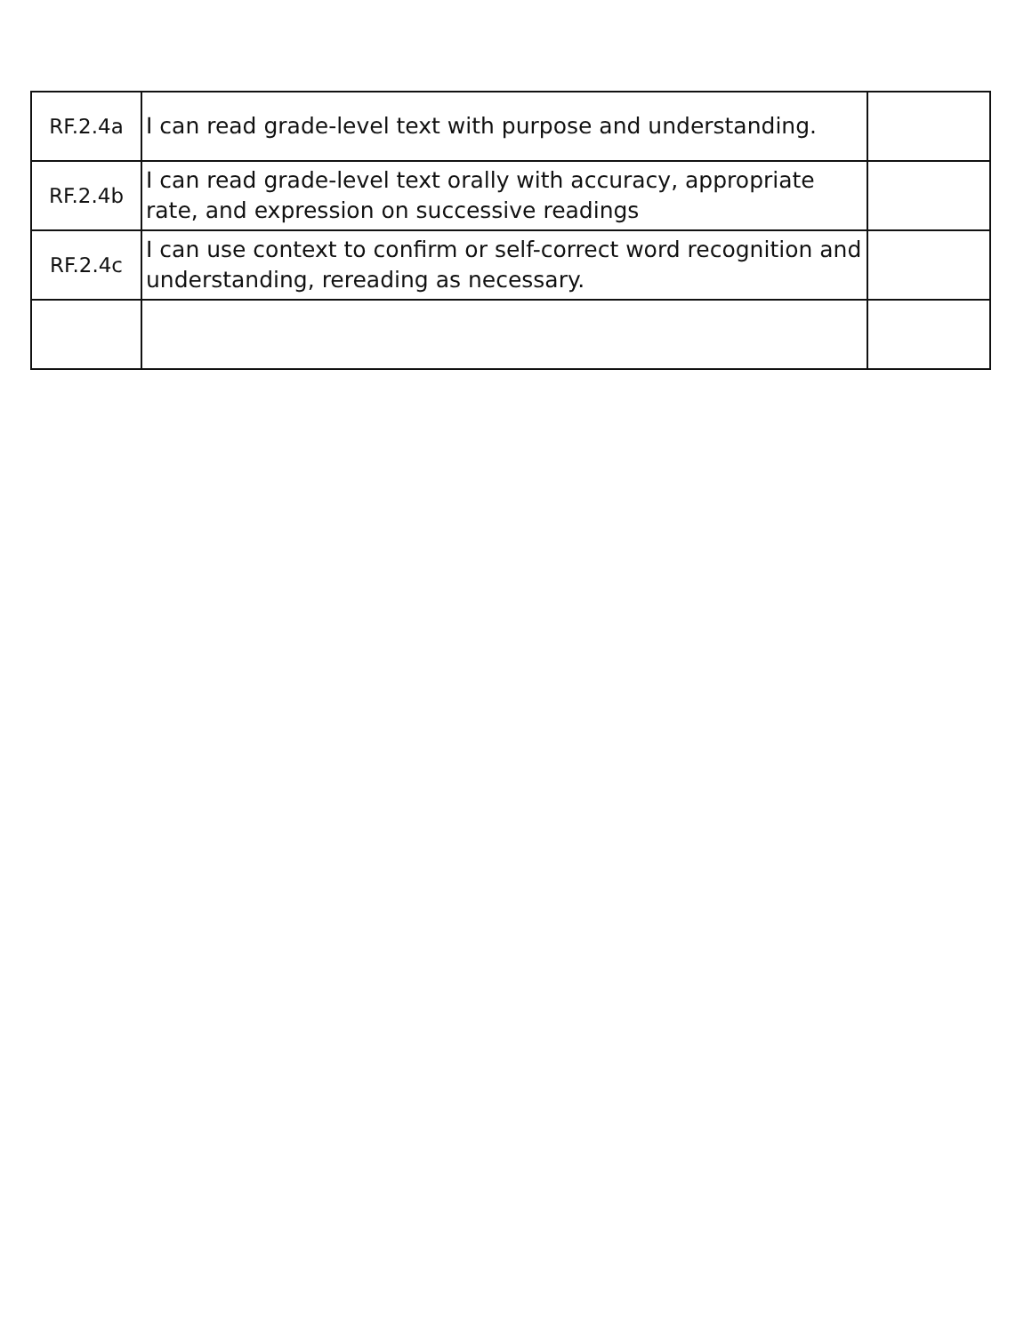| RF.2.4a | I can read grade-level text with purpose and understanding. | |
| RF.2.4b | I can read grade-level text orally with accuracy, appropriate rate, and expression on successive readings | |
| RF.2.4c | I can use context to confirm or self-correct word recognition and understanding, rereading as necessary. | |